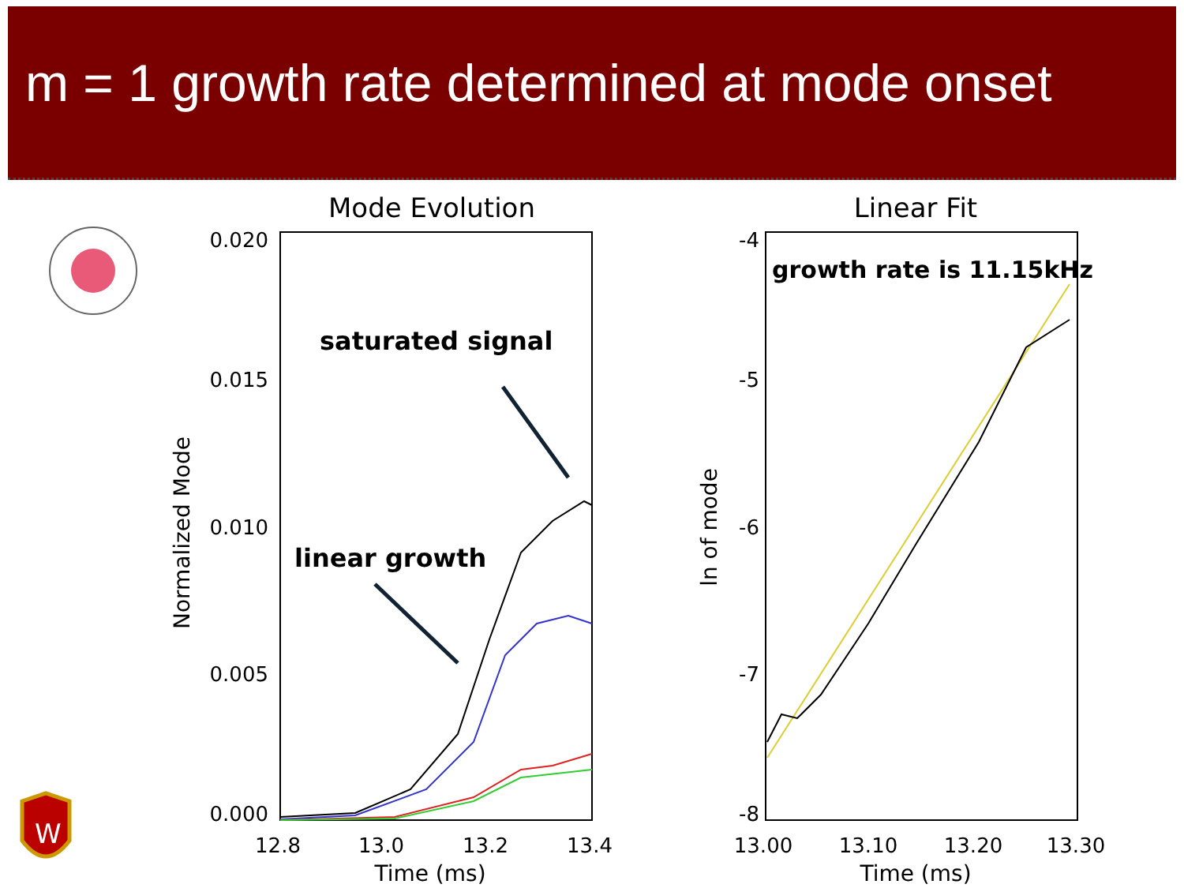m = 1 growth rate determined at mode onset
W
Mode Evolution
0.020
0.015
0.010
0.005
0.000
12.8
13.0
13.2
13.4
Time (ms)
Normalized Mode
saturated signal
linear growth
Linear Fit
-4
-5
-6
-7
-8
13.00
13.10
13.20
13.30
Time (ms)
ln of mode
growth rate is 11.15kHz